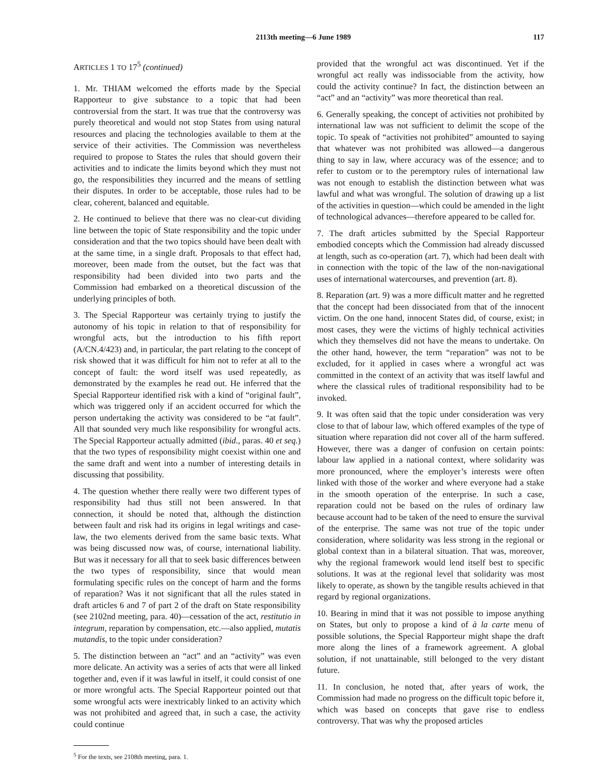2113th meeting—6 June 1989 117
ARTICLES 1 TO 17<sup>5</sup> (continued)
1. Mr. THIAM welcomed the efforts made by the Special Rapporteur to give substance to a topic that had been controversial from the start. It was true that the controversy was purely theoretical and would not stop States from using natural resources and placing the technologies available to them at the service of their activities. The Commission was nevertheless required to propose to States the rules that should govern their activities and to indicate the limits beyond which they must not go, the responsibilities they incurred and the means of settling their disputes. In order to be acceptable, those rules had to be clear, coherent, balanced and equitable.
2. He continued to believe that there was no clear-cut dividing line between the topic of State responsibility and the topic under consideration and that the two topics should have been dealt with at the same time, in a single draft. Proposals to that effect had, moreover, been made from the outset, but the fact was that responsibility had been divided into two parts and the Commission had embarked on a theoretical discussion of the underlying principles of both.
3. The Special Rapporteur was certainly trying to justify the autonomy of his topic in relation to that of responsibility for wrongful acts, but the introduction to his fifth report (A/CN.4/423) and, in particular, the part relating to the concept of risk showed that it was difficult for him not to refer at all to the concept of fault: the word itself was used repeatedly, as demonstrated by the examples he read out. He inferred that the Special Rapporteur identified risk with a kind of “original fault”, which was triggered only if an accident occurred for which the person undertaking the activity was considered to be “at fault”. All that sounded very much like responsibility for wrongful acts. The Special Rapporteur actually admitted (ibid., paras. 40 et seq.) that the two types of responsibility might coexist within one and the same draft and went into a number of interesting details in discussing that possibility.
4. The question whether there really were two different types of responsibility had thus still not been answered. In that connection, it should be noted that, although the distinction between fault and risk had its origins in legal writings and case-law, the two elements derived from the same basic texts. What was being discussed now was, of course, international liability. But was it necessary for all that to seek basic differences between the two types of responsibility, since that would mean formulating specific rules on the concept of harm and the forms of reparation? Was it not significant that all the rules stated in draft articles 6 and 7 of part 2 of the draft on State responsibility (see 2102nd meeting, para. 40)—cessation of the act, restitutio in integrum, reparation by compensation, etc.—also applied, mutatis mutandis, to the topic under consideration?
5. The distinction between an “act” and an “activity” was even more delicate. An activity was a series of acts that were all linked together and, even if it was lawful in itself, it could consist of one or more wrongful acts. The Special Rapporteur pointed out that some wrongful acts were inextricably linked to an activity which was not prohibited and agreed that, in such a case, the activity could continue
<sup>5</sup> For the texts, see 2108th meeting, para. 1.
provided that the wrongful act was discontinued. Yet if the wrongful act really was indissociable from the activity, how could the activity continue? In fact, the distinction between an “act” and an “activity” was more theoretical than real.
6. Generally speaking, the concept of activities not prohibited by international law was not sufficient to delimit the scope of the topic. To speak of “activities not prohibited” amounted to saying that whatever was not prohibited was allowed—a dangerous thing to say in law, where accuracy was of the essence; and to refer to custom or to the peremptory rules of international law was not enough to establish the distinction between what was lawful and what was wrongful. The solution of drawing up a list of the activities in question—which could be amended in the light of technological advances—therefore appeared to be called for.
7. The draft articles submitted by the Special Rapporteur embodied concepts which the Commission had already discussed at length, such as co-operation (art. 7), which had been dealt with in connection with the topic of the law of the non-navigational uses of international watercourses, and prevention (art. 8).
8. Reparation (art. 9) was a more difficult matter and he regretted that the concept had been dissociated from that of the innocent victim. On the one hand, innocent States did, of course, exist; in most cases, they were the victims of highly technical activities which they themselves did not have the means to undertake. On the other hand, however, the term “reparation” was not to be excluded, for it applied in cases where a wrongful act was committed in the context of an activity that was itself lawful and where the classical rules of traditional responsibility had to be invoked.
9. It was often said that the topic under consideration was very close to that of labour law, which offered examples of the type of situation where reparation did not cover all of the harm suffered. However, there was a danger of confusion on certain points: labour law applied in a national context, where solidarity was more pronounced, where the employer’s interests were often linked with those of the worker and where everyone had a stake in the smooth operation of the enterprise. In such a case, reparation could not be based on the rules of ordinary law because account had to be taken of the need to ensure the survival of the enterprise. The same was not true of the topic under consideration, where solidarity was less strong in the regional or global context than in a bilateral situation. That was, moreover, why the regional framework would lend itself best to specific solutions. It was at the regional level that solidarity was most likely to operate, as shown by the tangible results achieved in that regard by regional organizations.
10. Bearing in mind that it was not possible to impose anything on States, but only to propose a kind of à la carte menu of possible solutions, the Special Rapporteur might shape the draft more along the lines of a framework agreement. A global solution, if not unattainable, still belonged to the very distant future.
11. In conclusion, he noted that, after years of work, the Commission had made no progress on the difficult topic before it, which was based on concepts that gave rise to endless controversy. That was why the proposed articles